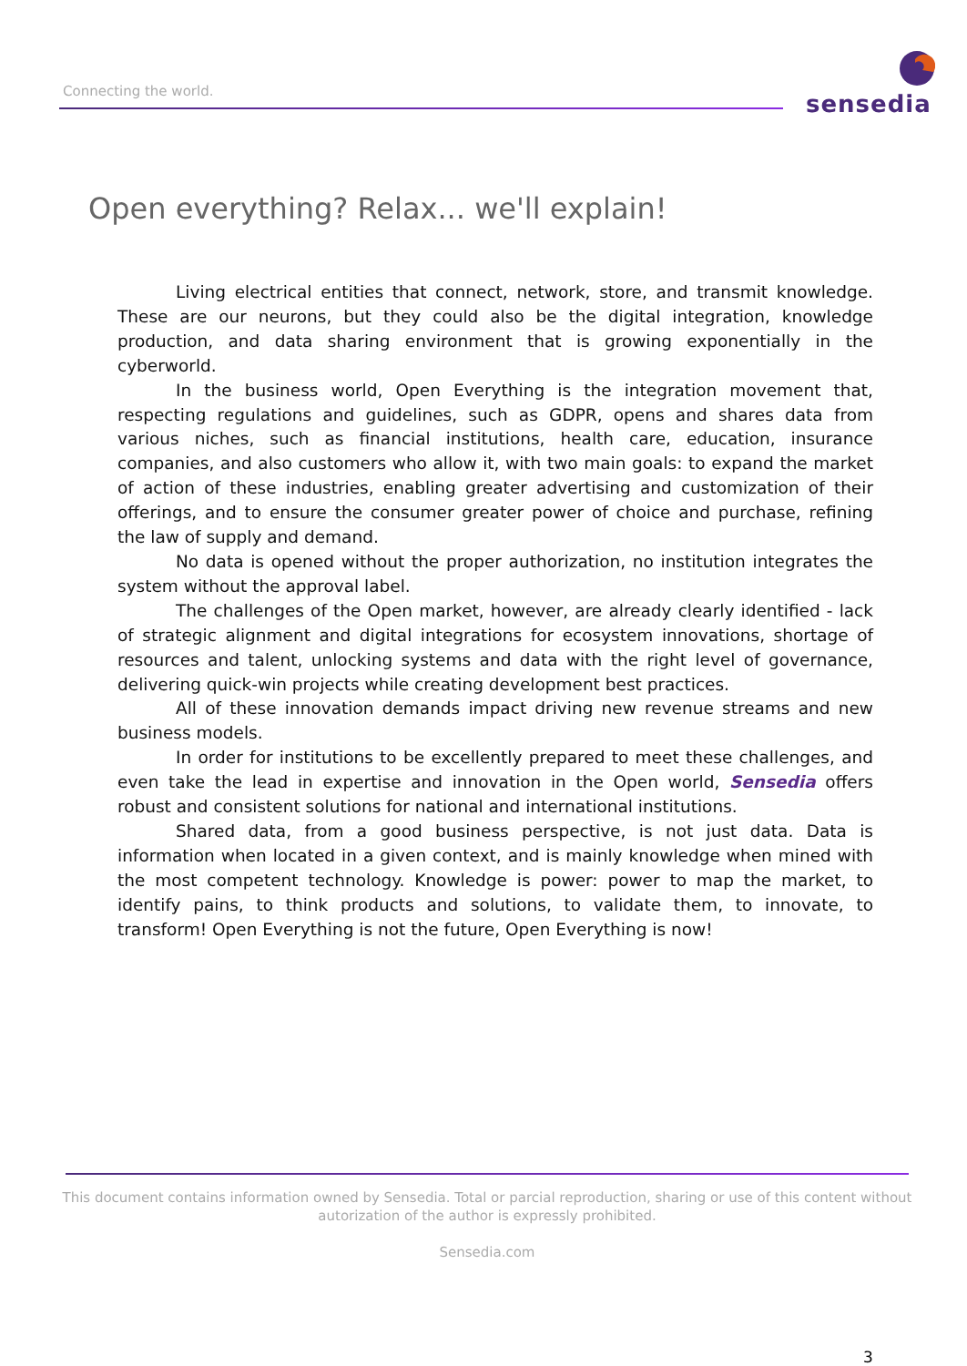Connecting the world.
sensedia
Open everything? Relax... we'll explain!
Living electrical entities that connect, network, store, and transmit knowledge. These are our neurons, but they could also be the digital integration, knowledge production, and data sharing environment that is growing exponentially in the cyberworld.
In the business world, Open Everything is the integration movement that, respecting regulations and guidelines, such as GDPR, opens and shares data from various niches, such as financial institutions, health care, education, insurance companies, and also customers who allow it, with two main goals: to expand the market of action of these industries, enabling greater advertising and customization of their offerings, and to ensure the consumer greater power of choice and purchase, refining the law of supply and demand.
No data is opened without the proper authorization, no institution integrates the system without the approval label.
The challenges of the Open market, however, are already clearly identified - lack of strategic alignment and digital integrations for ecosystem innovations, shortage of resources and talent, unlocking systems and data with the right level of governance, delivering quick-win projects while creating development best practices.
All of these innovation demands impact driving new revenue streams and new business models.
In order for institutions to be excellently prepared to meet these challenges, and even take the lead in expertise and innovation in the Open world, Sensedia offers robust and consistent solutions for national and international institutions.
Shared data, from a good business perspective, is not just data. Data is information when located in a given context, and is mainly knowledge when mined with the most competent technology. Knowledge is power: power to map the market, to identify pains, to think products and solutions, to validate them, to innovate, to transform! Open Everything is not the future, Open Everything is now!
This document contains information owned by Sensedia. Total or parcial reproduction, sharing or use of this content without autorization of the author is expressly prohibited.
Sensedia.com
3